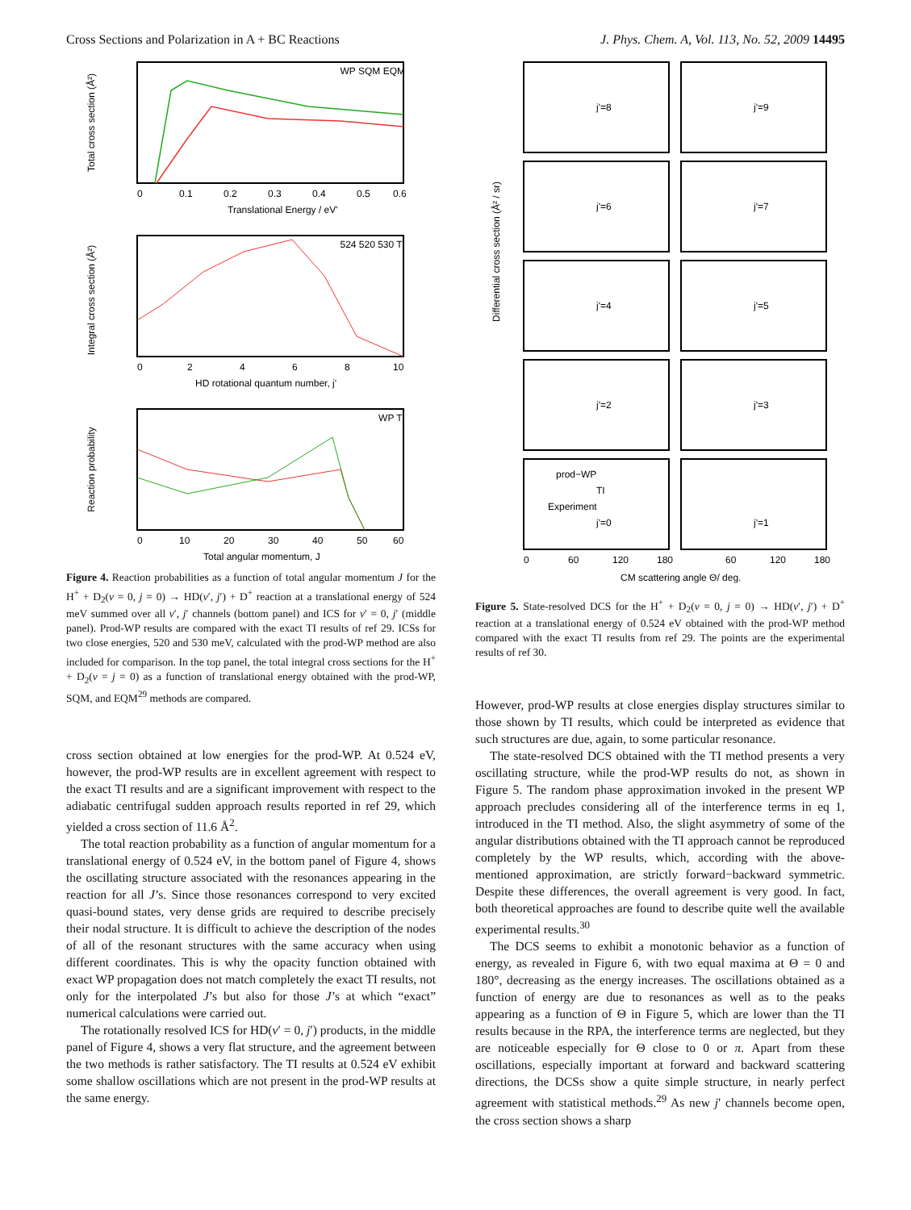Cross Sections and Polarization in A + BC Reactions J. Phys. Chem. A, Vol. 113, No. 52, 2009 14495
WP SQM EQM
Total cross section (Å²)
0
0.1
0.2
0.3
0.4
0.5
0.6
Translational Energy / eV'
524 520 530 TI
Integral cross section (Å²)
0
2
4
6
8
10
HD rotational quantum number, j'
WP TI
Reaction probability
0
10
20
30
40
50
60
Total angular momentum, J
Figure 4. Reaction probabilities as a function of total angular momentum J for the H<sup>+</sup> + D<sub>2</sub>(v = 0, j = 0) → HD(v′, j′) + D<sup>+</sup> reaction at a translational energy of 524 meV summed over all v′, j′ channels (bottom panel) and ICS for v′ = 0, j′ (middle panel). Prod-WP results are compared with the exact TI results of ref 29. ICSs for two close energies, 520 and 530 meV, calculated with the prod-WP method are also included for comparison. In the top panel, the total integral cross sections for the H<sup>+</sup> + D<sub>2</sub>(v = j = 0) as a function of translational energy obtained with the prod-WP, SQM, and EQM<sup>29</sup> methods are compared.
cross section obtained at low energies for the prod-WP. At 0.524 eV, however, the prod-WP results are in excellent agreement with respect to the exact TI results and are a significant improvement with respect to the adiabatic centrifugal sudden approach results reported in ref 29, which yielded a cross section of 11.6 Å<sup>2</sup>.
The total reaction probability as a function of angular momentum for a translational energy of 0.524 eV, in the bottom panel of Figure 4, shows the oscillating structure associated with the resonances appearing in the reaction for all J’s. Since those resonances correspond to very excited quasi-bound states, very dense grids are required to describe precisely their nodal structure. It is difficult to achieve the description of the nodes of all of the resonant structures with the same accuracy when using different coordinates. This is why the opacity function obtained with exact WP propagation does not match completely the exact TI results, not only for the interpolated J’s but also for those J’s at which “exact” numerical calculations were carried out.
The rotationally resolved ICS for HD(v′ = 0, j′) products, in the middle panel of Figure 4, shows a very flat structure, and the agreement between the two methods is rather satisfactory. The TI results at 0.524 eV exhibit some shallow oscillations which are not present in the prod-WP results at the same energy.
Differential cross section (Å² / sr)
j'=8
j'=9
j'=6
j'=7
j'=4
j'=5
j'=2
j'=3
prod−WP
TI
Experiment
j'=0
j'=1
0
60
120
180
60
120
180
CM scattering angle Θ/ deg.
Figure 5. State-resolved DCS for the H<sup>+</sup> + D<sub>2</sub>(v = 0, j = 0) → HD(v′, j′) + D<sup>+</sup> reaction at a translational energy of 0.524 eV obtained with the prod-WP method compared with the exact TI results from ref 29. The points are the experimental results of ref 30.
However, prod-WP results at close energies display structures similar to those shown by TI results, which could be interpreted as evidence that such structures are due, again, to some particular resonance.
The state-resolved DCS obtained with the TI method presents a very oscillating structure, while the prod-WP results do not, as shown in Figure 5. The random phase approximation invoked in the present WP approach precludes considering all of the interference terms in eq 1, introduced in the TI method. Also, the slight asymmetry of some of the angular distributions obtained with the TI approach cannot be reproduced completely by the WP results, which, according with the above-mentioned approximation, are strictly forward−backward symmetric. Despite these differences, the overall agreement is very good. In fact, both theoretical approaches are found to describe quite well the available experimental results.<sup>30</sup>
The DCS seems to exhibit a monotonic behavior as a function of energy, as revealed in Figure 6, with two equal maxima at Θ = 0 and 180°, decreasing as the energy increases. The oscillations obtained as a function of energy are due to resonances as well as to the peaks appearing as a function of Θ in Figure 5, which are lower than the TI results because in the RPA, the interference terms are neglected, but they are noticeable especially for Θ close to 0 or π. Apart from these oscillations, especially important at forward and backward scattering directions, the DCSs show a quite simple structure, in nearly perfect agreement with statistical methods.<sup>29</sup> As new j′ channels become open, the cross section shows a sharp